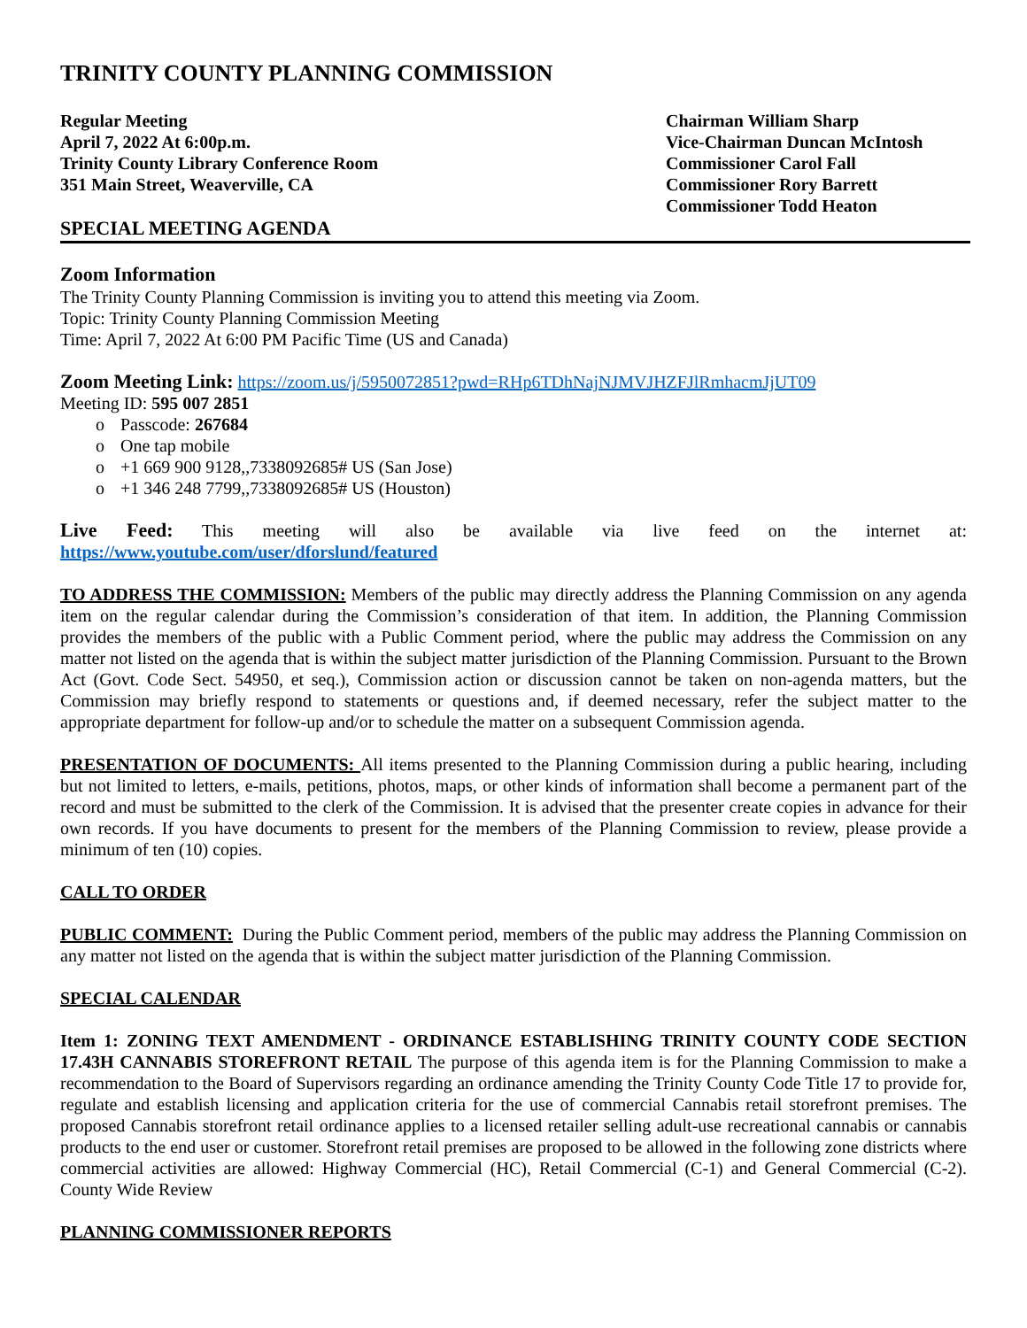TRINITY COUNTY PLANNING COMMISSION
Regular Meeting
April 7, 2022 At 6:00p.m.
Trinity County Library Conference Room
351 Main Street, Weaverville, CA
Chairman William Sharp
Vice-Chairman Duncan McIntosh
Commissioner Carol Fall
Commissioner Rory Barrett
Commissioner Todd Heaton
SPECIAL MEETING AGENDA
Zoom Information
The Trinity County Planning Commission is inviting you to attend this meeting via Zoom.
Topic: Trinity County Planning Commission Meeting
Time: April 7, 2022 At 6:00 PM Pacific Time (US and Canada)
Zoom Meeting Link: https://zoom.us/j/5950072851?pwd=RHp6TDhNajNJMVJHZFJlRmhacmJjUT09
Meeting ID: 595 007 2851
o Passcode: 267684
o One tap mobile
o +1 669 900 9128,,7338092685# US (San Jose)
o +1 346 248 7799,,7338092685# US (Houston)
Live Feed: This meeting will also be available via live feed on the internet at:
https://www.youtube.com/user/dforslund/featured
TO ADDRESS THE COMMISSION: Members of the public may directly address the Planning Commission on any agenda item on the regular calendar during the Commission’s consideration of that item. In addition, the Planning Commission provides the members of the public with a Public Comment period, where the public may address the Commission on any matter not listed on the agenda that is within the subject matter jurisdiction of the Planning Commission. Pursuant to the Brown Act (Govt. Code Sect. 54950, et seq.), Commission action or discussion cannot be taken on non-agenda matters, but the Commission may briefly respond to statements or questions and, if deemed necessary, refer the subject matter to the appropriate department for follow-up and/or to schedule the matter on a subsequent Commission agenda.
PRESENTATION OF DOCUMENTS: All items presented to the Planning Commission during a public hearing, including but not limited to letters, e-mails, petitions, photos, maps, or other kinds of information shall become a permanent part of the record and must be submitted to the clerk of the Commission. It is advised that the presenter create copies in advance for their own records. If you have documents to present for the members of the Planning Commission to review, please provide a minimum of ten (10) copies.
CALL TO ORDER
PUBLIC COMMENT: During the Public Comment period, members of the public may address the Planning Commission on any matter not listed on the agenda that is within the subject matter jurisdiction of the Planning Commission.
SPECIAL CALENDAR
Item 1: ZONING TEXT AMENDMENT - ORDINANCE ESTABLISHING TRINITY COUNTY CODE SECTION 17.43H CANNABIS STOREFRONT RETAIL The purpose of this agenda item is for the Planning Commission to make a recommendation to the Board of Supervisors regarding an ordinance amending the Trinity County Code Title 17 to provide for, regulate and establish licensing and application criteria for the use of commercial Cannabis retail storefront premises. The proposed Cannabis storefront retail ordinance applies to a licensed retailer selling adult-use recreational cannabis or cannabis products to the end user or customer. Storefront retail premises are proposed to be allowed in the following zone districts where commercial activities are allowed: Highway Commercial (HC), Retail Commercial (C-1) and General Commercial (C-2). County Wide Review
PLANNING COMMISSIONER REPORTS